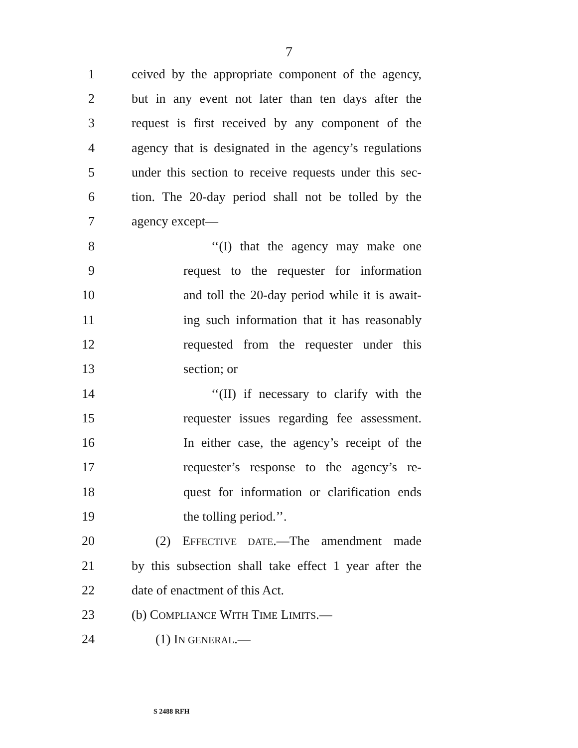7
1 ceived by the appropriate component of the agency,
2 but in any event not later than ten days after the
3 request is first received by any component of the
4 agency that is designated in the agency’s regulations
5 under this section to receive requests under this sec-
6 tion. The 20-day period shall not be tolled by the
7 agency except—
8 ‘‘(I) that the agency may make one
9 request to the requester for information
10 and toll the 20-day period while it is await-
11 ing such information that it has reasonably
12 requested from the requester under this
13 section; or
14 ‘‘(II) if necessary to clarify with the
15 requester issues regarding fee assessment.
16 In either case, the agency’s receipt of the
17 requester’s response to the agency’s re-
18 quest for information or clarification ends
19 the tolling period.’’.
20 (2) EFFECTIVE DATE.—The amendment made
21 by this subsection shall take effect 1 year after the
22 date of enactment of this Act.
23 (b) COMPLIANCE WITH TIME LIMITS.—
24 (1) IN GENERAL.—
S 2488 RFH